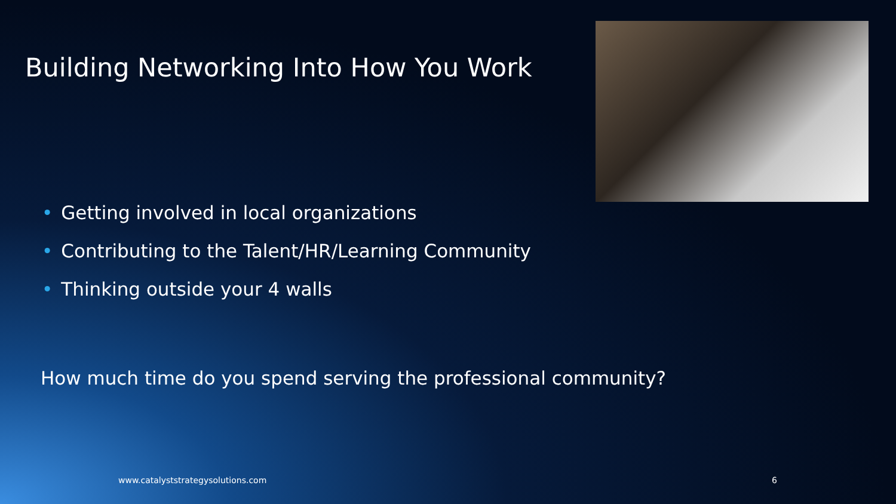Building Networking Into How You Work
• Getting involved in local organizations
• Contributing to the Talent/HR/Learning Community
• Thinking outside your 4 walls
How much time do you spend serving the professional community?
www.catalyststrategysolutions.com
6